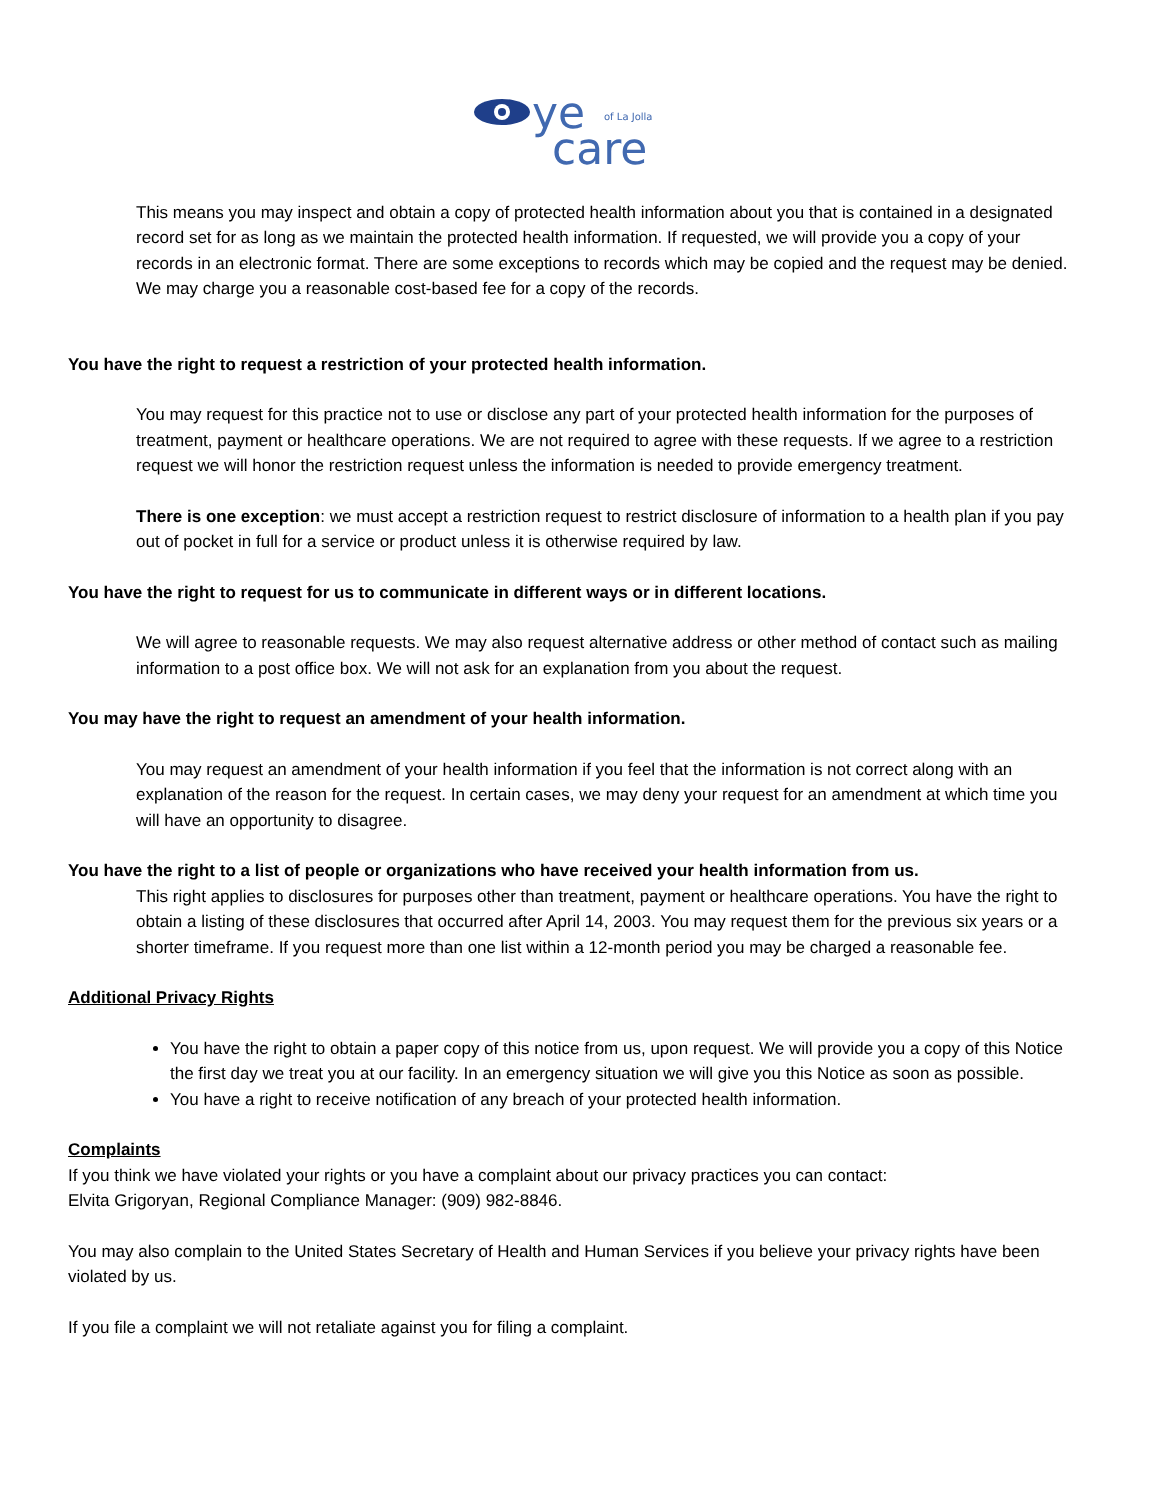ye
of La Jolla
care
This means you may inspect and obtain a copy of protected health information about you that is contained in a designated record set for as long as we maintain the protected health information. If requested, we will provide you a copy of your records in an electronic format. There are some exceptions to records which may be copied and the request may be denied. We may charge you a reasonable cost-based fee for a copy of the records.
You have the right to request a restriction of your protected health information.
You may request for this practice not to use or disclose any part of your protected health information for the purposes of treatment, payment or healthcare operations. We are not required to agree with these requests. If we agree to a restriction request we will honor the restriction request unless the information is needed to provide emergency treatment.
There is one exception: we must accept a restriction request to restrict disclosure of information to a health plan if you pay out of pocket in full for a service or product unless it is otherwise required by law.
You have the right to request for us to communicate in different ways or in different locations.
We will agree to reasonable requests. We may also request alternative address or other method of contact such as mailing information to a post office box. We will not ask for an explanation from you about the request.
You may have the right to request an amendment of your health information.
You may request an amendment of your health information if you feel that the information is not correct along with an explanation of the reason for the request. In certain cases, we may deny your request for an amendment at which time you will have an opportunity to disagree.
You have the right to a list of people or organizations who have received your health information from us.
This right applies to disclosures for purposes other than treatment, payment or healthcare operations. You have the right to obtain a listing of these disclosures that occurred after April 14, 2003. You may request them for the previous six years or a shorter timeframe. If you request more than one list within a 12-month period you may be charged a reasonable fee.
Additional Privacy Rights
You have the right to obtain a paper copy of this notice from us, upon request. We will provide you a copy of this Notice the first day we treat you at our facility. In an emergency situation we will give you this Notice as soon as possible.
You have a right to receive notification of any breach of your protected health information.
Complaints
If you think we have violated your rights or you have a complaint about our privacy practices you can contact:
Elvita Grigoryan, Regional Compliance Manager: (909) 982-8846.
You may also complain to the United States Secretary of Health and Human Services if you believe your privacy rights have been violated by us.
If you file a complaint we will not retaliate against you for filing a complaint.